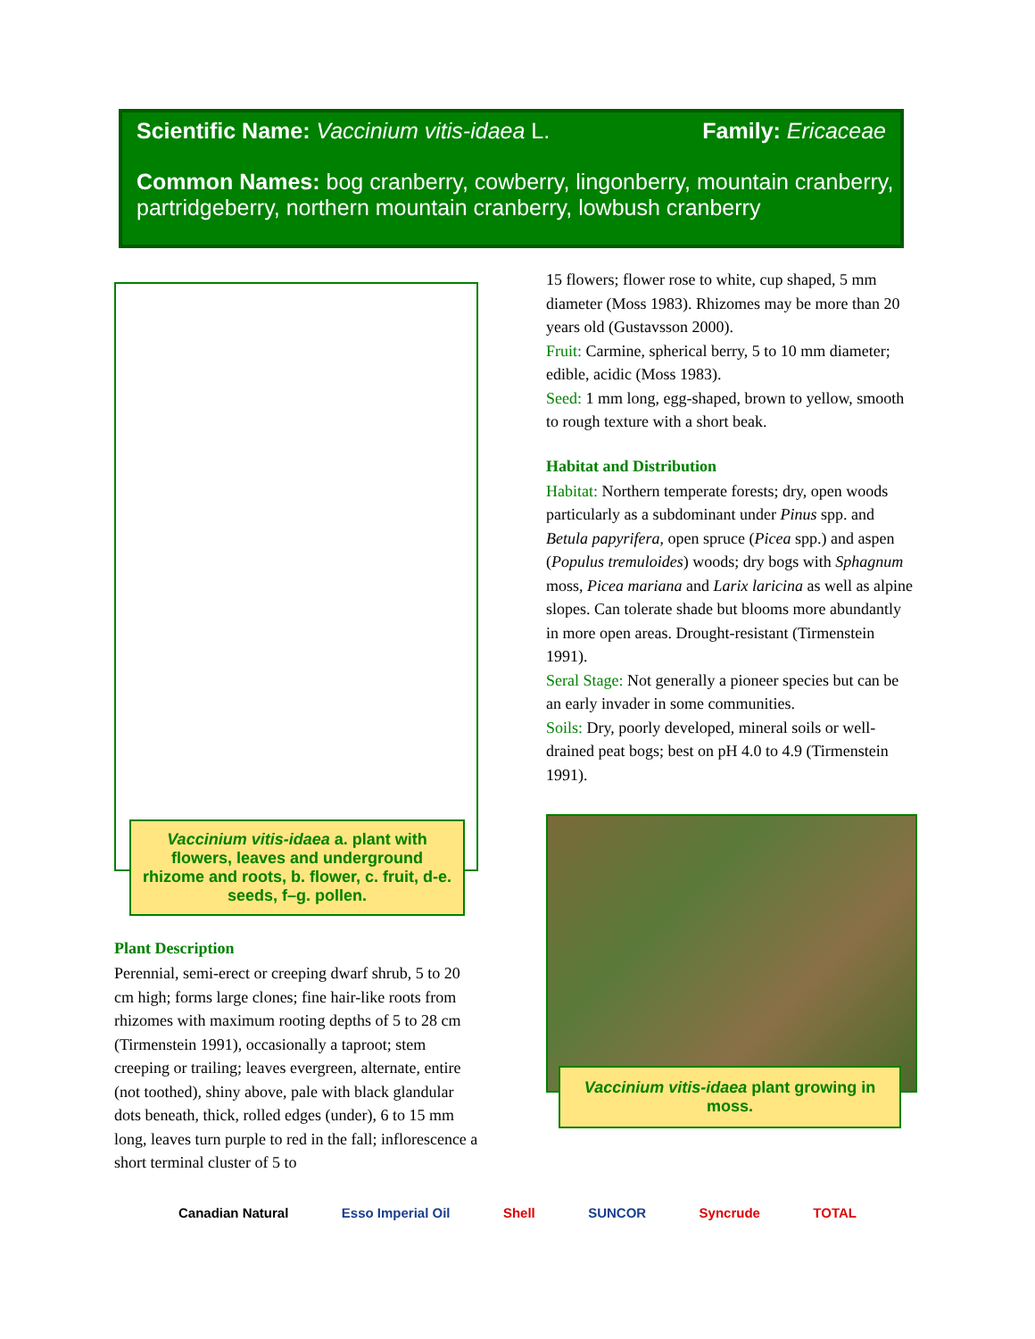Scientific Name: Vaccinium vitis-idaea L. Family: Ericaceae
Common Names: bog cranberry, cowberry, lingonberry, mountain cranberry, partridgeberry, northern mountain cranberry, lowbush cranberry
Plant Description
Perennial, semi-erect or creeping dwarf shrub, 5 to 20 cm high; forms large clones; fine hair-like roots from rhizomes with maximum rooting depths of 5 to 28 cm (Tirmenstein 1991), occasionally a taproot; stem creeping or trailing; leaves evergreen, alternate, entire (not toothed), shiny above, pale with black glandular dots beneath, thick, rolled edges (under), 6 to 15 mm long, leaves turn purple to red in the fall; inflorescence a short terminal cluster of 5 to
Vaccinium vitis-idaea a. plant with flowers, leaves and underground rhizome and roots, b. flower, c. fruit, d-e. seeds, f–g. pollen.
15 flowers; flower rose to white, cup shaped, 5 mm diameter (Moss 1983). Rhizomes may be more than 20 years old (Gustavsson 2000).
Fruit: Carmine, spherical berry, 5 to 10 mm diameter; edible, acidic (Moss 1983).
Seed: 1 mm long, egg-shaped, brown to yellow, smooth to rough texture with a short beak.
Habitat and Distribution
Habitat: Northern temperate forests; dry, open woods particularly as a subdominant under Pinus spp. and Betula papyrifera, open spruce (Picea spp.) and aspen (Populus tremuloides) woods; dry bogs with Sphagnum moss, Picea mariana and Larix laricina as well as alpine slopes. Can tolerate shade but blooms more abundantly in more open areas. Drought-resistant (Tirmenstein 1991).
Seral Stage: Not generally a pioneer species but can be an early invader in some communities.
Soils: Dry, poorly developed, mineral soils or well-drained peat bogs; best on pH 4.0 to 4.9 (Tirmenstein 1991).
Vaccinium vitis-idaea plant growing in moss.
Canadian Natural Esso Imperial Oil Shell SUNCOR Syncrude TOTAL